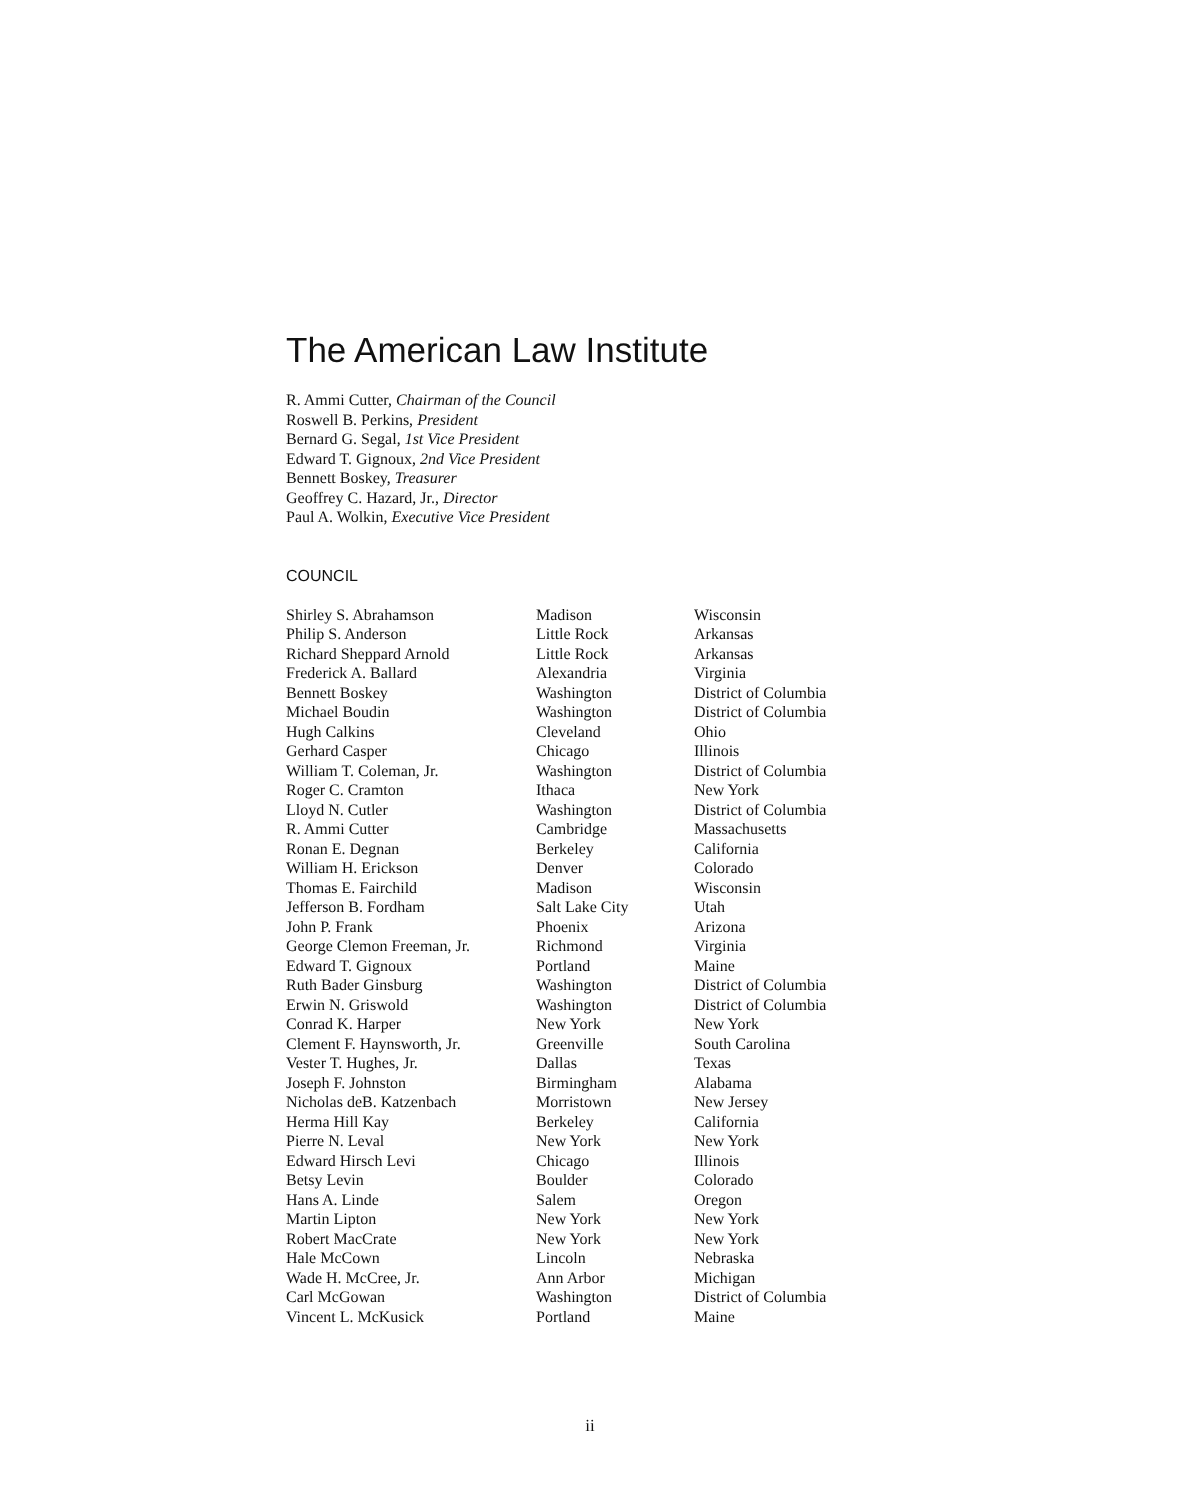The American Law Institute
R. Ammi Cutter, Chairman of the Council
Roswell B. Perkins, President
Bernard G. Segal, 1st Vice President
Edward T. Gignoux, 2nd Vice President
Bennett Boskey, Treasurer
Geoffrey C. Hazard, Jr., Director
Paul A. Wolkin, Executive Vice President
COUNCIL
| Shirley S. Abrahamson | Madison | Wisconsin |
| Philip S. Anderson | Little Rock | Arkansas |
| Richard Sheppard Arnold | Little Rock | Arkansas |
| Frederick A. Ballard | Alexandria | Virginia |
| Bennett Boskey | Washington | District of Columbia |
| Michael Boudin | Washington | District of Columbia |
| Hugh Calkins | Cleveland | Ohio |
| Gerhard Casper | Chicago | Illinois |
| William T. Coleman, Jr. | Washington | District of Columbia |
| Roger C. Cramton | Ithaca | New York |
| Lloyd N. Cutler | Washington | District of Columbia |
| R. Ammi Cutter | Cambridge | Massachusetts |
| Ronan E. Degnan | Berkeley | California |
| William H. Erickson | Denver | Colorado |
| Thomas E. Fairchild | Madison | Wisconsin |
| Jefferson B. Fordham | Salt Lake City | Utah |
| John P. Frank | Phoenix | Arizona |
| George Clemon Freeman, Jr. | Richmond | Virginia |
| Edward T. Gignoux | Portland | Maine |
| Ruth Bader Ginsburg | Washington | District of Columbia |
| Erwin N. Griswold | Washington | District of Columbia |
| Conrad K. Harper | New York | New York |
| Clement F. Haynsworth, Jr. | Greenville | South Carolina |
| Vester T. Hughes, Jr. | Dallas | Texas |
| Joseph F. Johnston | Birmingham | Alabama |
| Nicholas deB. Katzenbach | Morristown | New Jersey |
| Herma Hill Kay | Berkeley | California |
| Pierre N. Leval | New York | New York |
| Edward Hirsch Levi | Chicago | Illinois |
| Betsy Levin | Boulder | Colorado |
| Hans A. Linde | Salem | Oregon |
| Martin Lipton | New York | New York |
| Robert MacCrate | New York | New York |
| Hale McCown | Lincoln | Nebraska |
| Wade H. McCree, Jr. | Ann Arbor | Michigan |
| Carl McGowan | Washington | District of Columbia |
| Vincent L. McKusick | Portland | Maine |
ii